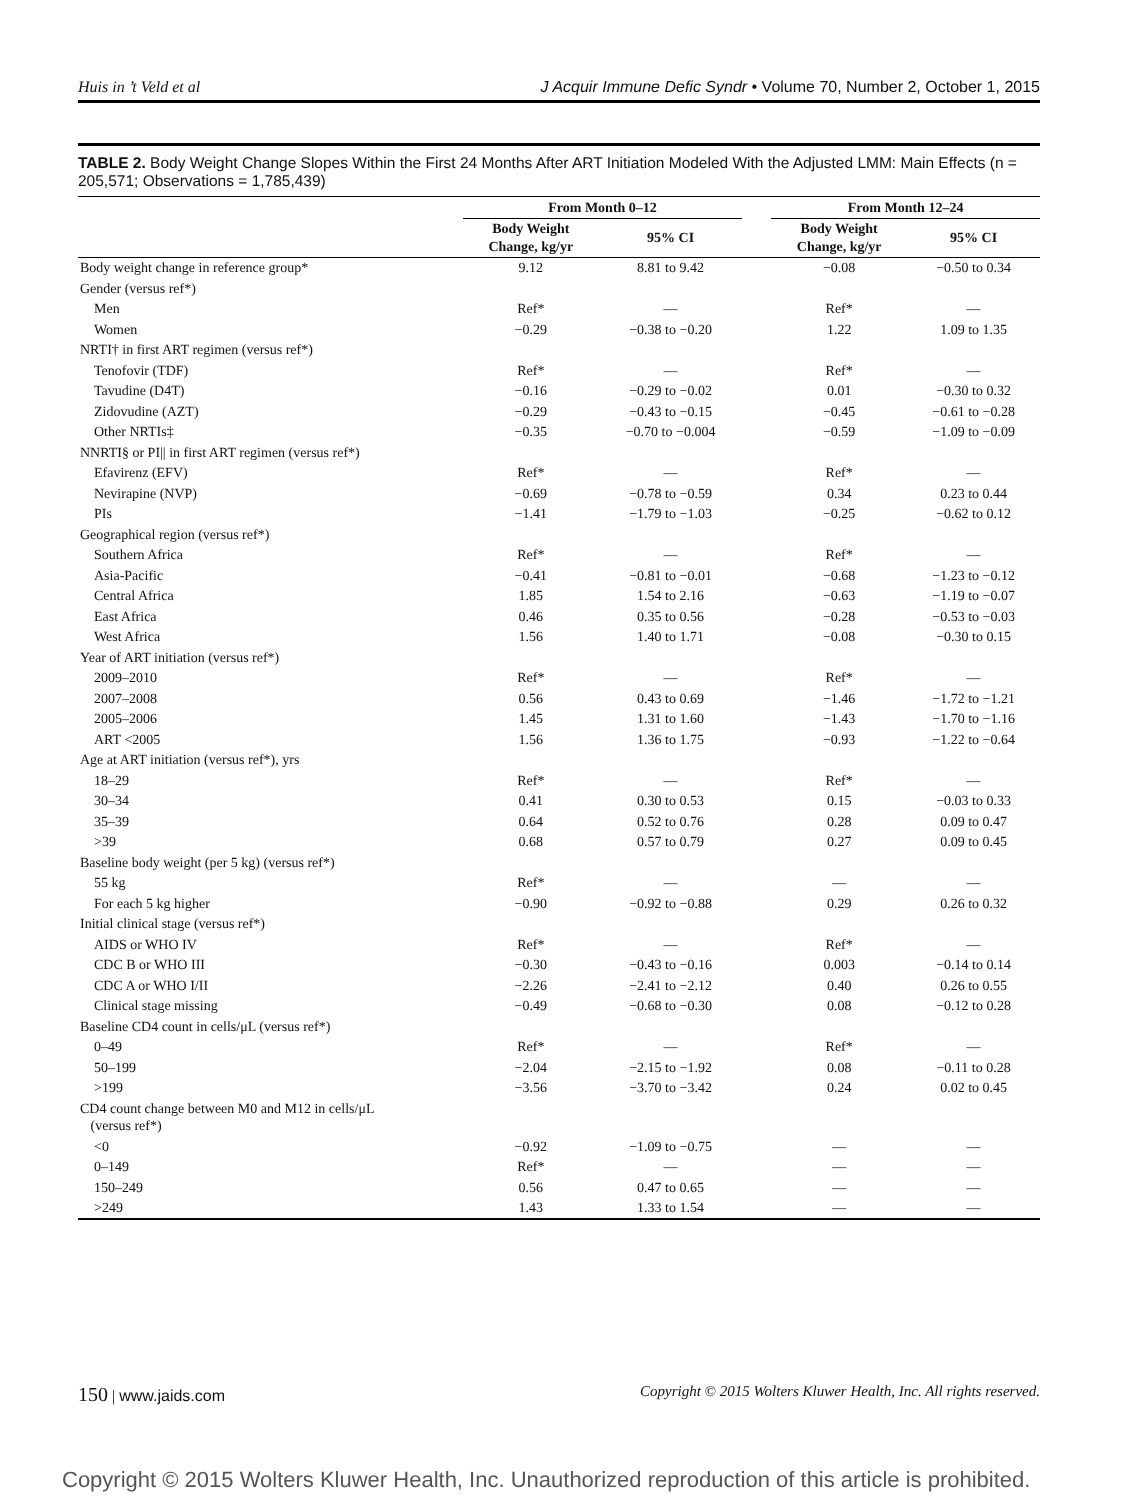Huis in ’t Veld et al J Acquir Immune Defic Syndr • Volume 70, Number 2, October 1, 2015
TABLE 2. Body Weight Change Slopes Within the First 24 Months After ART Initiation Modeled With the Adjusted LMM: Main Effects (n = 205,571; Observations = 1,785,439)
| | From Month 0–12 | | | From Month 12–24 | |
| --- | --- | --- | --- | --- | --- |
| | Body Weight Change, kg/yr | 95% CI | | Body Weight Change, kg/yr | 95% CI |
| Body weight change in reference group* | 9.12 | 8.81 to 9.42 | | −0.08 | −0.50 to 0.34 |
| Gender (versus ref*) | | | | | |
| Men | Ref* | — | | Ref* | — |
| Women | −0.29 | −0.38 to −0.20 | | 1.22 | 1.09 to 1.35 |
| NRTI† in first ART regimen (versus ref*) | | | | | |
| Tenofovir (TDF) | Ref* | — | | Ref* | — |
| Tavudine (D4T) | −0.16 | −0.29 to −0.02 | | 0.01 | −0.30 to 0.32 |
| Zidovudine (AZT) | −0.29 | −0.43 to −0.15 | | −0.45 | −0.61 to −0.28 |
| Other NRTIs‡ | −0.35 | −0.70 to −0.004 | | −0.59 | −1.09 to −0.09 |
| NNRTI§ or PI// in first ART regimen (versus ref*) | | | | | |
| Efavirenz (EFV) | Ref* | — | | Ref* | — |
| Nevirapine (NVP) | −0.69 | −0.78 to −0.59 | | 0.34 | 0.23 to 0.44 |
| PIs | −1.41 | −1.79 to −1.03 | | −0.25 | −0.62 to 0.12 |
| Geographical region (versus ref*) | | | | | |
| Southern Africa | Ref* | — | | Ref* | — |
| Asia-Pacific | −0.41 | −0.81 to −0.01 | | −0.68 | −1.23 to −0.12 |
| Central Africa | 1.85 | 1.54 to 2.16 | | −0.63 | −1.19 to −0.07 |
| East Africa | 0.46 | 0.35 to 0.56 | | −0.28 | −0.53 to −0.03 |
| West Africa | 1.56 | 1.40 to 1.71 | | −0.08 | −0.30 to 0.15 |
| Year of ART initiation (versus ref*) | | | | | |
| 2009–2010 | Ref* | — | | Ref* | — |
| 2007–2008 | 0.56 | 0.43 to 0.69 | | −1.46 | −1.72 to −1.21 |
| 2005–2006 | 1.45 | 1.31 to 1.60 | | −1.43 | −1.70 to −1.16 |
| ART <2005 | 1.56 | 1.36 to 1.75 | | −0.93 | −1.22 to −0.64 |
| Age at ART initiation (versus ref*), yrs | | | | | |
| 18–29 | Ref* | — | | Ref* | — |
| 30–34 | 0.41 | 0.30 to 0.53 | | 0.15 | −0.03 to 0.33 |
| 35–39 | 0.64 | 0.52 to 0.76 | | 0.28 | 0.09 to 0.47 |
| >39 | 0.68 | 0.57 to 0.79 | | 0.27 | 0.09 to 0.45 |
| Baseline body weight (per 5 kg) (versus ref*) | | | | | |
| 55 kg | Ref* | — | | — | — |
| For each 5 kg higher | −0.90 | −0.92 to −0.88 | | 0.29 | 0.26 to 0.32 |
| Initial clinical stage (versus ref*) | | | | | |
| AIDS or WHO IV | Ref* | — | | Ref* | — |
| CDC B or WHO III | −0.30 | −0.43 to −0.16 | | 0.003 | −0.14 to 0.14 |
| CDC A or WHO I/II | −2.26 | −2.41 to −2.12 | | 0.40 | 0.26 to 0.55 |
| Clinical stage missing | −0.49 | −0.68 to −0.30 | | 0.08 | −0.12 to 0.28 |
| Baseline CD4 count in cells/μL (versus ref*) | | | | | |
| 0–49 | Ref* | — | | Ref* | — |
| 50–199 | −2.04 | −2.15 to −1.92 | | 0.08 | −0.11 to 0.28 |
| >199 | −3.56 | −3.70 to −3.42 | | 0.24 | 0.02 to 0.45 |
| CD4 count change between M0 and M12 in cells/μL (versus ref*) | | | | | |
| <0 | −0.92 | −1.09 to −0.75 | | — | — |
| 0–149 | Ref* | — | | — | — |
| 150–249 | 0.56 | 0.47 to 0.65 | | — | — |
| >249 | 1.43 | 1.33 to 1.54 | | — | — |
150 | www.jaids.com Copyright © 2015 Wolters Kluwer Health, Inc. All rights reserved.
Copyright © 2015 Wolters Kluwer Health, Inc. Unauthorized reproduction of this article is prohibited.